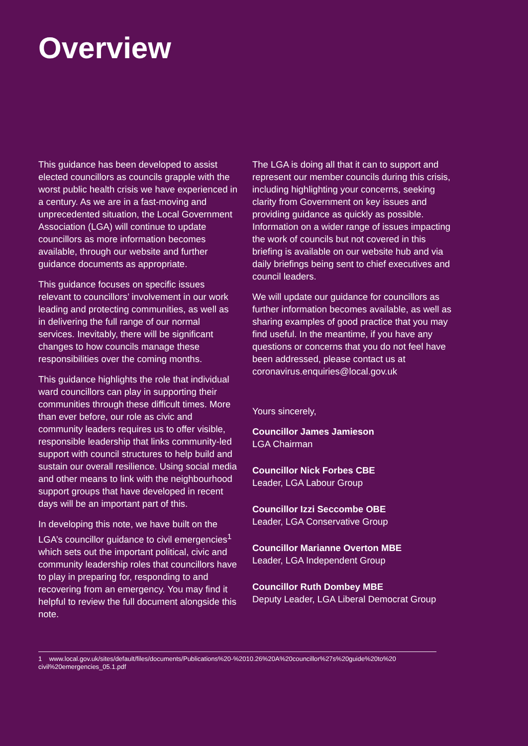Overview
This guidance has been developed to assist elected councillors as councils grapple with the worst public health crisis we have experienced in a century. As we are in a fast-moving and unprecedented situation, the Local Government Association (LGA) will continue to update councillors as more information becomes available, through our website and further guidance documents as appropriate.
This guidance focuses on specific issues relevant to councillors’ involvement in our work leading and protecting communities, as well as in delivering the full range of our normal services. Inevitably, there will be significant changes to how councils manage these responsibilities over the coming months.
This guidance highlights the role that individual ward councillors can play in supporting their communities through these difficult times. More than ever before, our role as civic and community leaders requires us to offer visible, responsible leadership that links community-led support with council structures to help build and sustain our overall resilience. Using social media and other means to link with the neighbourhood support groups that have developed in recent days will be an important part of this.
In developing this note, we have built on the LGA’s councillor guidance to civil emergencies<sup>1</sup> which sets out the important political, civic and community leadership roles that councillors have to play in preparing for, responding to and recovering from an emergency. You may find it helpful to review the full document alongside this note.
The LGA is doing all that it can to support and represent our member councils during this crisis, including highlighting your concerns, seeking clarity from Government on key issues and providing guidance as quickly as possible. Information on a wider range of issues impacting the work of councils but not covered in this briefing is available on our website hub and via daily briefings being sent to chief executives and council leaders.
We will update our guidance for councillors as further information becomes available, as well as sharing examples of good practice that you may find useful. In the meantime, if you have any questions or concerns that you do not feel have been addressed, please contact us at coronavirus.enquiries@local.gov.uk
Yours sincerely,
Councillor James Jamieson
LGA Chairman
Councillor Nick Forbes CBE
Leader, LGA Labour Group
Councillor Izzi Seccombe OBE
Leader, LGA Conservative Group
Councillor Marianne Overton MBE
Leader, LGA Independent Group
Councillor Ruth Dombey MBE
Deputy Leader, LGA Liberal Democrat Group
1 www.local.gov.uk/sites/default/files/documents/Publications%20-%2010.26%20A%20councillor%27s%20guide%20to%20 civil%20emergencies_05.1.pdf